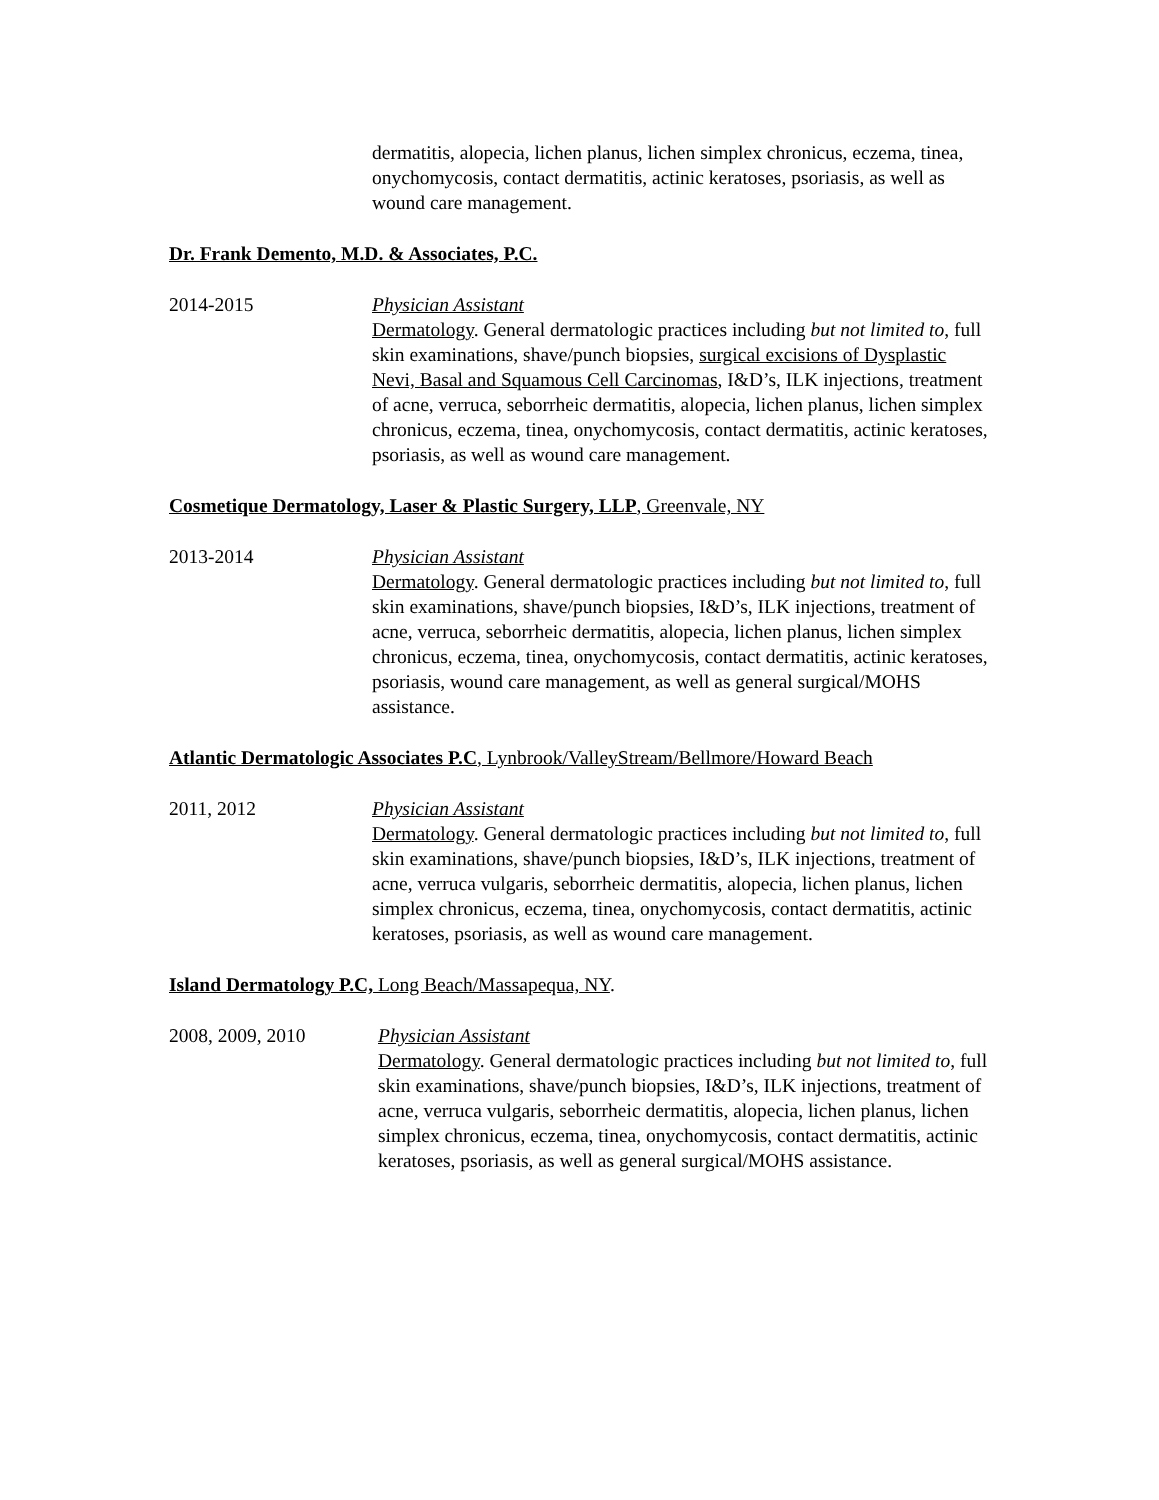dermatitis, alopecia, lichen planus, lichen simplex chronicus, eczema, tinea, onychomycosis, contact dermatitis, actinic keratoses, psoriasis, as well as wound care management.
Dr. Frank Demento, M.D. & Associates, P.C.
2014-2015 Physician Assistant
Dermatology. General dermatologic practices including but not limited to, full skin examinations, shave/punch biopsies, surgical excisions of Dysplastic Nevi, Basal and Squamous Cell Carcinomas, I&D’s, ILK injections, treatment of acne, verruca, seborrheic dermatitis, alopecia, lichen planus, lichen simplex chronicus, eczema, tinea, onychomycosis, contact dermatitis, actinic keratoses, psoriasis, as well as wound care management.
Cosmetique Dermatology, Laser & Plastic Surgery, LLP, Greenvale, NY
2013-2014 Physician Assistant
Dermatology. General dermatologic practices including but not limited to, full skin examinations, shave/punch biopsies, I&D’s, ILK injections, treatment of acne, verruca, seborrheic dermatitis, alopecia, lichen planus, lichen simplex chronicus, eczema, tinea, onychomycosis, contact dermatitis, actinic keratoses, psoriasis, wound care management, as well as general surgical/MOHS assistance.
Atlantic Dermatologic Associates P.C, Lynbrook/ValleyStream/Bellmore/Howard Beach
2011, 2012 Physician Assistant
Dermatology. General dermatologic practices including but not limited to, full skin examinations, shave/punch biopsies, I&D’s, ILK injections, treatment of acne, verruca vulgaris, seborrheic dermatitis, alopecia, lichen planus, lichen simplex chronicus, eczema, tinea, onychomycosis, contact dermatitis, actinic keratoses, psoriasis, as well as wound care management.
Island Dermatology P.C, Long Beach/Massapequa, NY.
2008, 2009, 2010 Physician Assistant
Dermatology. General dermatologic practices including but not limited to, full skin examinations, shave/punch biopsies, I&D’s, ILK injections, treatment of acne, verruca vulgaris, seborrheic dermatitis, alopecia, lichen planus, lichen simplex chronicus, eczema, tinea, onychomycosis, contact dermatitis, actinic keratoses, psoriasis, as well as general surgical/MOHS assistance.